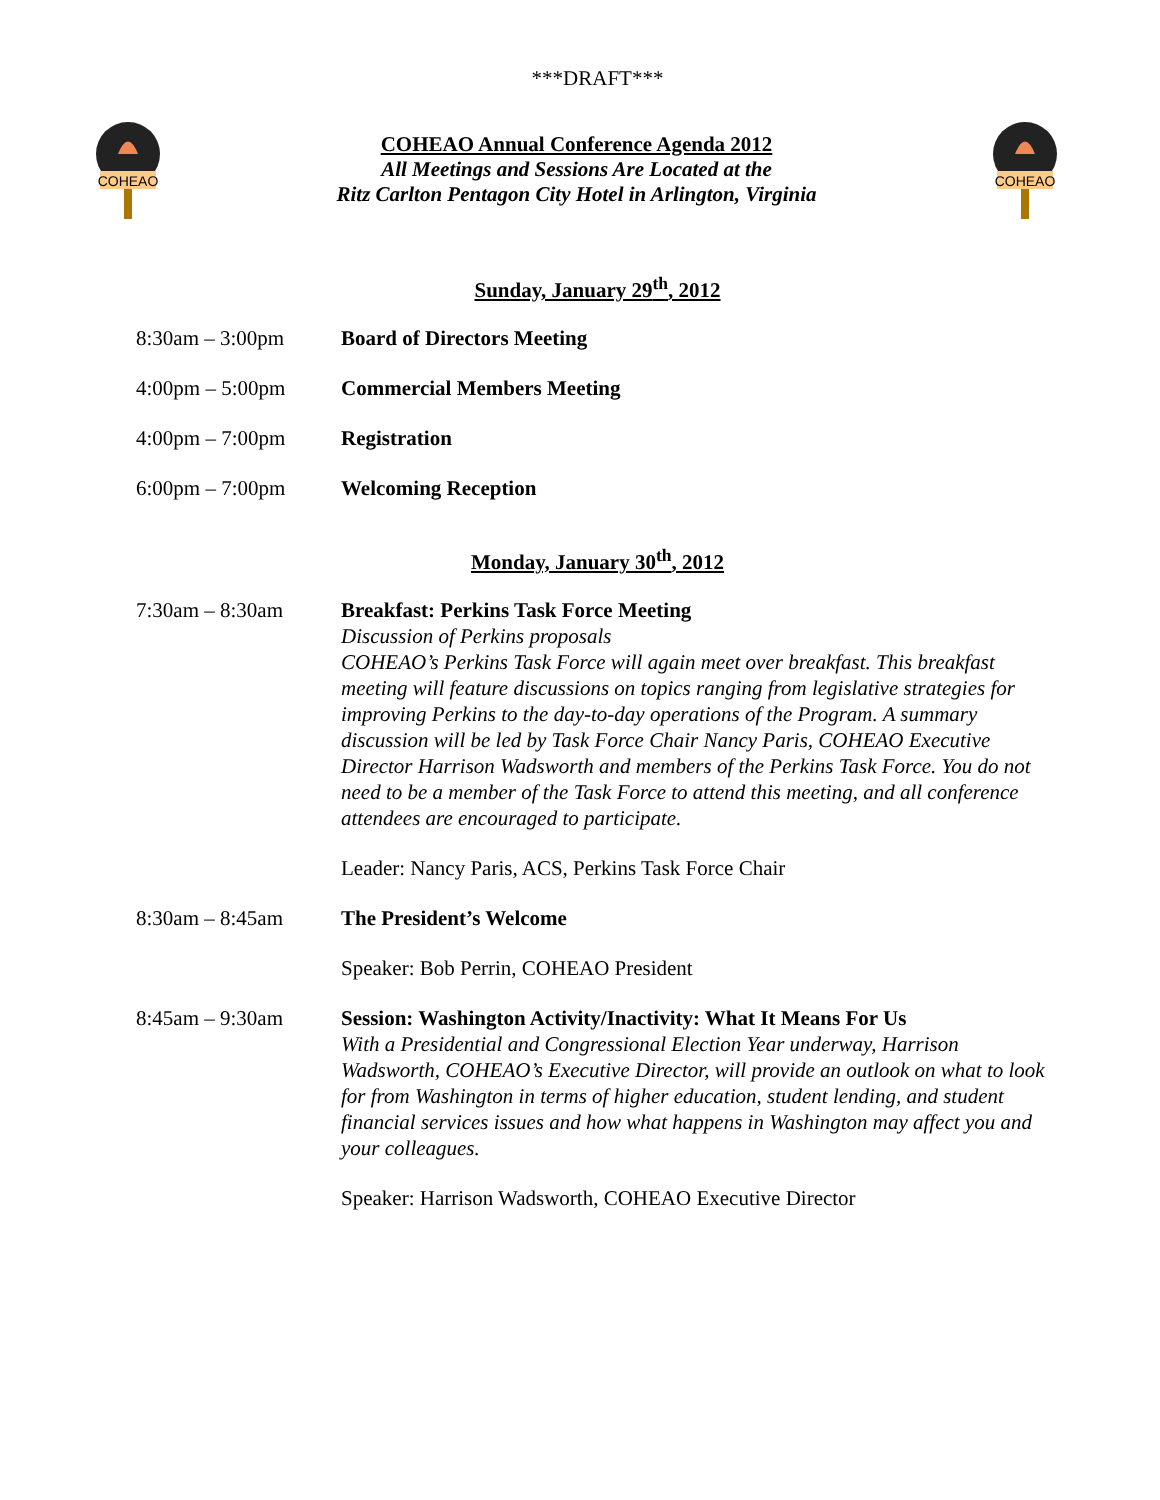***DRAFT***
COHEAO
COHEAO Annual Conference Agenda 2012
All Meetings and Sessions Are Located at the
Ritz Carlton Pentagon City Hotel in Arlington, Virginia
COHEAO
Sunday, January 29<sup>th</sup>, 2012
8:30am – 3:00pm Board of Directors Meeting
4:00pm – 5:00pm Commercial Members Meeting
4:00pm – 7:00pm Registration
6:00pm – 7:00pm Welcoming Reception
Monday, January 30<sup>th</sup>, 2012
7:30am – 8:30am Breakfast: Perkins Task Force Meeting
Discussion of Perkins proposals
COHEAO’s Perkins Task Force will again meet over breakfast. This breakfast meeting will feature discussions on topics ranging from legislative strategies for improving Perkins to the day-to-day operations of the Program. A summary discussion will be led by Task Force Chair Nancy Paris, COHEAO Executive Director Harrison Wadsworth and members of the Perkins Task Force. You do not need to be a member of the Task Force to attend this meeting, and all conference attendees are encouraged to participate.
Leader: Nancy Paris, ACS, Perkins Task Force Chair
8:30am – 8:45am The President’s Welcome
Speaker: Bob Perrin, COHEAO President
8:45am – 9:30am Session: Washington Activity/Inactivity: What It Means For Us
With a Presidential and Congressional Election Year underway, Harrison Wadsworth, COHEAO’s Executive Director, will provide an outlook on what to look for from Washington in terms of higher education, student lending, and student financial services issues and how what happens in Washington may affect you and your colleagues.
Speaker: Harrison Wadsworth, COHEAO Executive Director